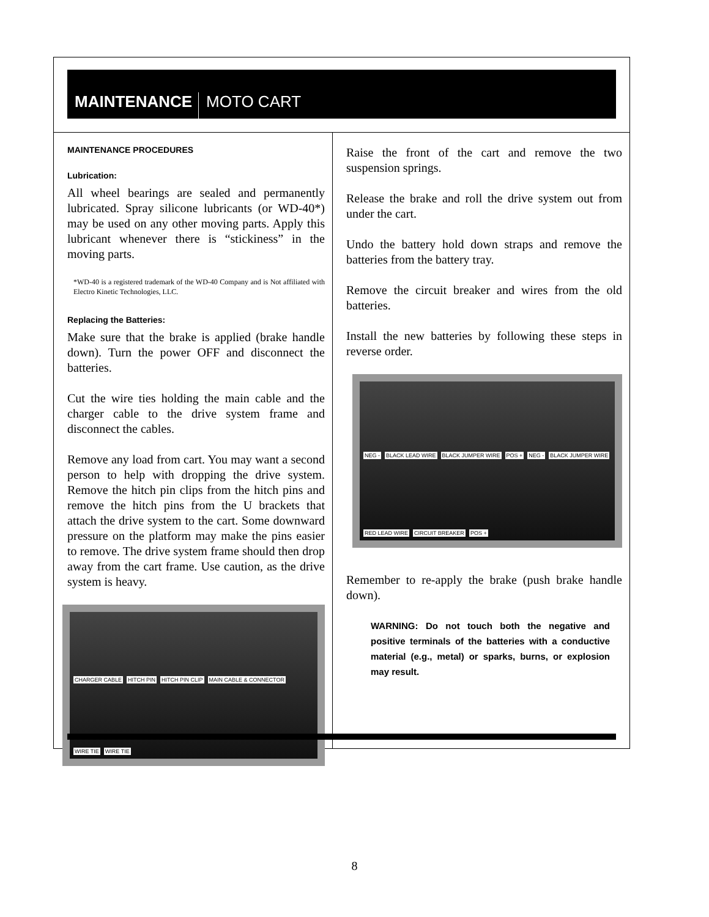MAINTENANCE
MOTO CART
MAINTENANCE PROCEDURES
Lubrication:
All wheel bearings are sealed and permanently lubricated. Spray silicone lubricants (or WD-40*) may be used on any other moving parts. Apply this lubricant whenever there is “stickiness” in the moving parts.
*WD-40 is a registered trademark of the WD-40 Company and is Not affiliated with Electro Kinetic Technologies, LLC.
Replacing the Batteries:
Make sure that the brake is applied (brake handle down). Turn the power OFF and disconnect the batteries.
Cut the wire ties holding the main cable and the charger cable to the drive system frame and disconnect the cables.
Remove any load from cart. You may want a second person to help with dropping the drive system. Remove the hitch pin clips from the hitch pins and remove the hitch pins from the U brackets that attach the drive system to the cart. Some downward pressure on the platform may make the pins easier to remove. The drive system frame should then drop away from the cart frame. Use caution, as the drive system is heavy.
CHARGER CABLE HITCH PIN HITCH PIN CLIP MAIN CABLE & CONNECTOR WIRE TIE WIRE TIE
Raise the front of the cart and remove the two suspension springs.
Release the brake and roll the drive system out from under the cart.
Undo the battery hold down straps and remove the batteries from the battery tray.
Remove the circuit breaker and wires from the old batteries.
Install the new batteries by following these steps in reverse order.
NEG - BLACK LEAD WIRE BLACK JUMPER WIRE POS + NEG - BLACK JUMPER WIRE RED LEAD WIRE CIRCUIT BREAKER POS +
Remember to re-apply the brake (push brake handle down).
WARNING: Do not touch both the negative and positive terminals of the batteries with a conductive material (e.g., metal) or sparks, burns, or explosion may result.
8